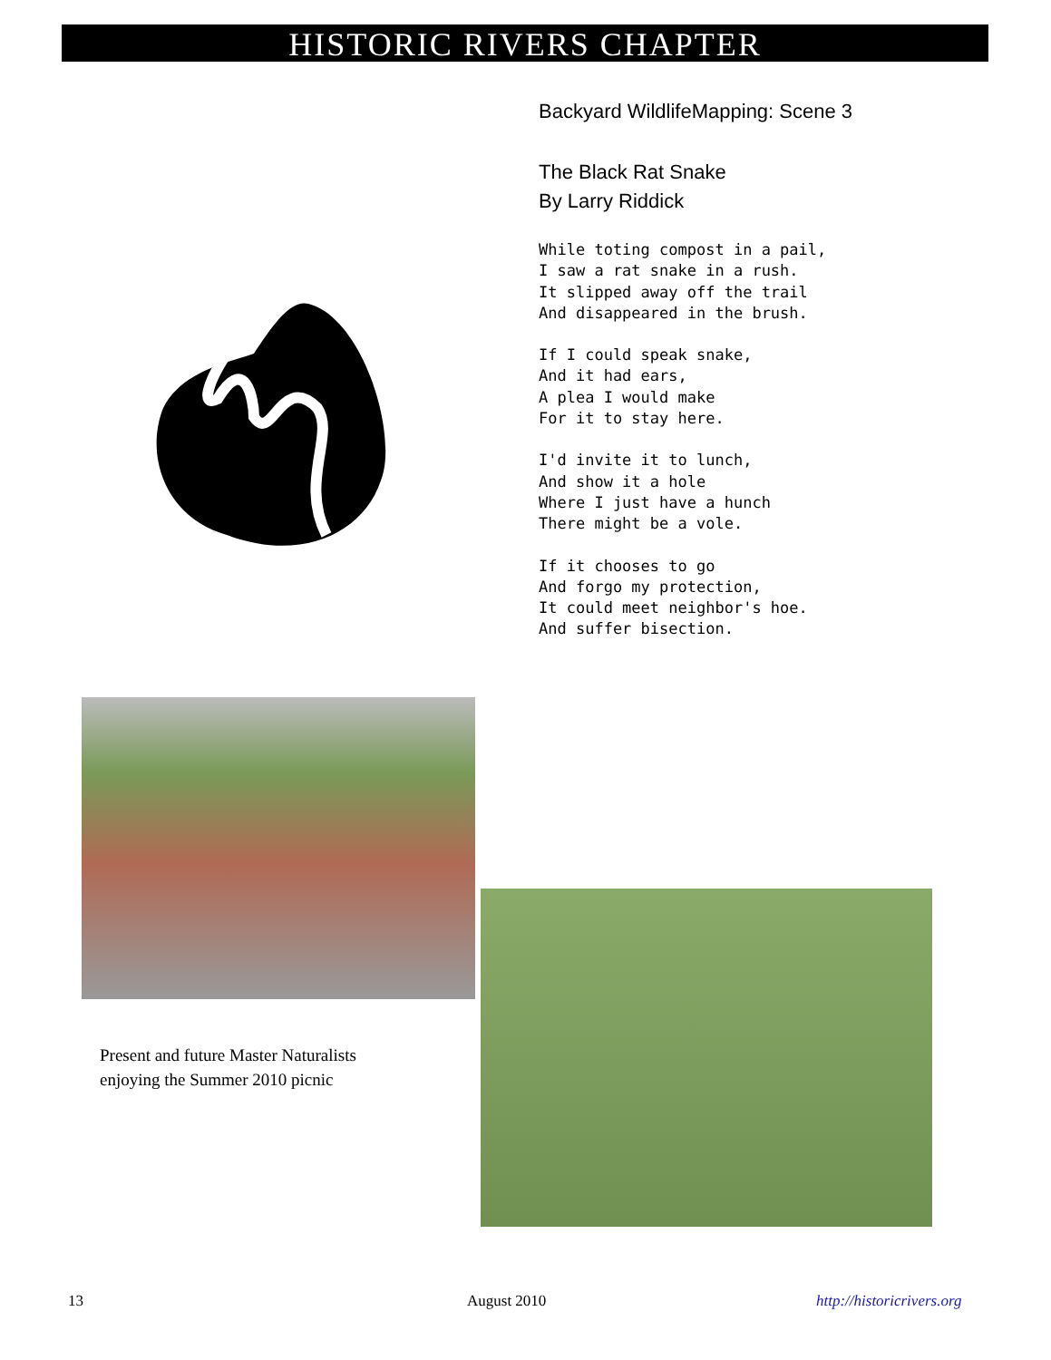HISTORIC RIVERS CHAPTER
Backyard WildlifeMapping: Scene 3
The Black Rat Snake
By Larry Riddick
While toting compost in a pail,
I saw a rat snake in a rush.
It slipped away off the trail
And disappeared in the brush.
If I could speak snake,
And it had ears,
A plea I would make
For it to stay here.
I'd invite it to lunch,
And show it a hole
Where I just have a hunch
There might be a vole.
If it chooses to go
And forgo my protection,
It could meet neighbor's hoe.
And suffer bisection.
Present and future Master Naturalists
enjoying the Summer 2010 picnic
13 August 2010 http://historicrivers.org